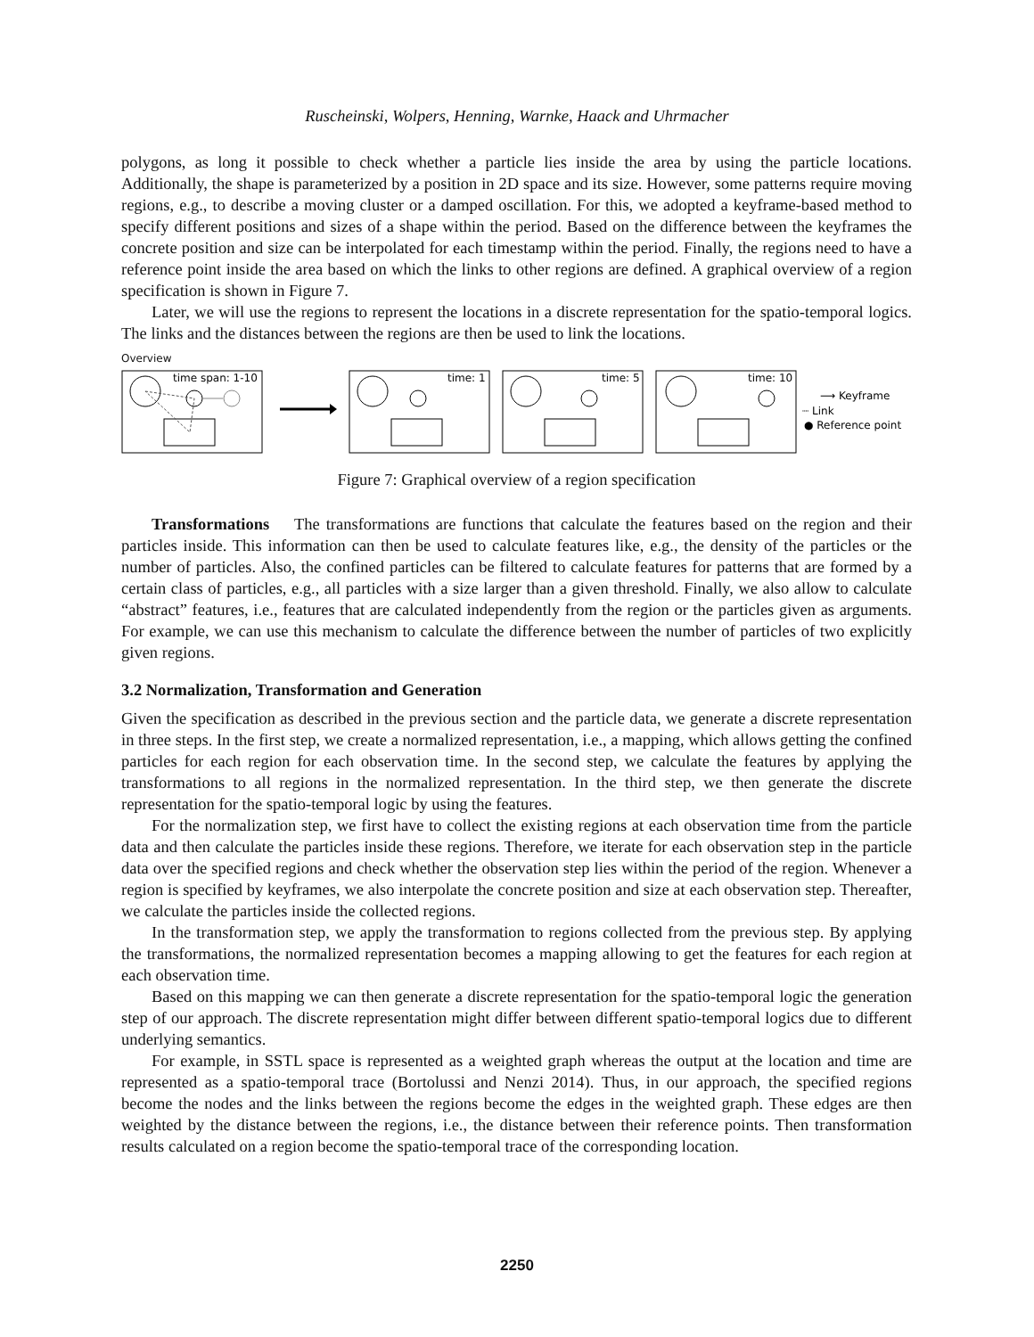Ruscheinski, Wolpers, Henning, Warnke, Haack and Uhrmacher
polygons, as long it possible to check whether a particle lies inside the area by using the particle locations. Additionally, the shape is parameterized by a position in 2D space and its size. However, some patterns require moving regions, e.g., to describe a moving cluster or a damped oscillation. For this, we adopted a keyframe-based method to specify different positions and sizes of a shape within the period. Based on the difference between the keyframes the concrete position and size can be interpolated for each timestamp within the period. Finally, the regions need to have a reference point inside the area based on which the links to other regions are defined. A graphical overview of a region specification is shown in Figure 7.
Later, we will use the regions to represent the locations in a discrete representation for the spatio-temporal logics. The links and the distances between the regions are then be used to link the locations.
Overview
time span: 1-10
time: 1
time: 5
time: 10
⟶ Keyframe
┈ Link
● Reference point
Figure 7: Graphical overview of a region specification
Transformations The transformations are functions that calculate the features based on the region and their particles inside. This information can then be used to calculate features like, e.g., the density of the particles or the number of particles. Also, the confined particles can be filtered to calculate features for patterns that are formed by a certain class of particles, e.g., all particles with a size larger than a given threshold. Finally, we also allow to calculate “abstract” features, i.e., features that are calculated independently from the region or the particles given as arguments. For example, we can use this mechanism to calculate the difference between the number of particles of two explicitly given regions.
3.2 Normalization, Transformation and Generation
Given the specification as described in the previous section and the particle data, we generate a discrete representation in three steps. In the first step, we create a normalized representation, i.e., a mapping, which allows getting the confined particles for each region for each observation time. In the second step, we calculate the features by applying the transformations to all regions in the normalized representation. In the third step, we then generate the discrete representation for the spatio-temporal logic by using the features.
For the normalization step, we first have to collect the existing regions at each observation time from the particle data and then calculate the particles inside these regions. Therefore, we iterate for each observation step in the particle data over the specified regions and check whether the observation step lies within the period of the region. Whenever a region is specified by keyframes, we also interpolate the concrete position and size at each observation step. Thereafter, we calculate the particles inside the collected regions.
In the transformation step, we apply the transformation to regions collected from the previous step. By applying the transformations, the normalized representation becomes a mapping allowing to get the features for each region at each observation time.
Based on this mapping we can then generate a discrete representation for the spatio-temporal logic the generation step of our approach. The discrete representation might differ between different spatio-temporal logics due to different underlying semantics.
For example, in SSTL space is represented as a weighted graph whereas the output at the location and time are represented as a spatio-temporal trace (Bortolussi and Nenzi 2014). Thus, in our approach, the specified regions become the nodes and the links between the regions become the edges in the weighted graph. These edges are then weighted by the distance between the regions, i.e., the distance between their reference points. Then transformation results calculated on a region become the spatio-temporal trace of the corresponding location.
2250